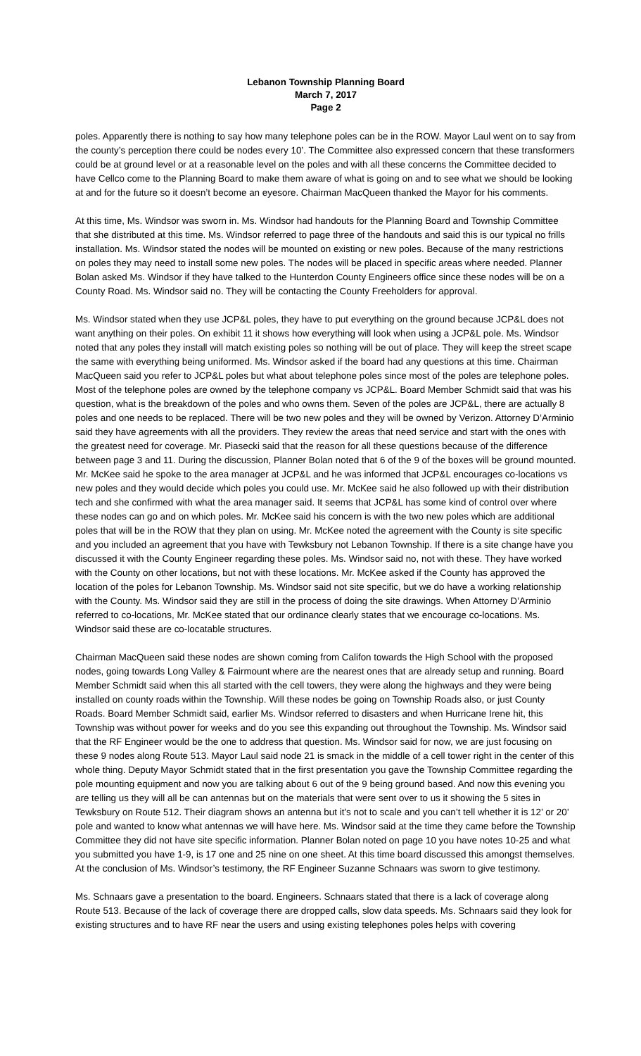Lebanon Township Planning Board
March 7, 2017
Page 2
poles. Apparently there is nothing to say how many telephone poles can be in the ROW. Mayor Laul went on to say from the county’s perception there could be nodes every 10’. The Committee also expressed concern that these transformers could be at ground level or at a reasonable level on the poles and with all these concerns the Committee decided to have Cellco come to the Planning Board to make them aware of what is going on and to see what we should be looking at and for the future so it doesn’t become an eyesore. Chairman MacQueen thanked the Mayor for his comments.
At this time, Ms. Windsor was sworn in. Ms. Windsor had handouts for the Planning Board and Township Committee that she distributed at this time. Ms. Windsor referred to page three of the handouts and said this is our typical no frills installation. Ms. Windsor stated the nodes will be mounted on existing or new poles. Because of the many restrictions on poles they may need to install some new poles. The nodes will be placed in specific areas where needed. Planner Bolan asked Ms. Windsor if they have talked to the Hunterdon County Engineers office since these nodes will be on a County Road. Ms. Windsor said no. They will be contacting the County Freeholders for approval.
Ms. Windsor stated when they use JCP&L poles, they have to put everything on the ground because JCP&L does not want anything on their poles. On exhibit 11 it shows how everything will look when using a JCP&L pole. Ms. Windsor noted that any poles they install will match existing poles so nothing will be out of place. They will keep the street scape the same with everything being uniformed. Ms. Windsor asked if the board had any questions at this time. Chairman MacQueen said you refer to JCP&L poles but what about telephone poles since most of the poles are telephone poles. Most of the telephone poles are owned by the telephone company vs JCP&L. Board Member Schmidt said that was his question, what is the breakdown of the poles and who owns them. Seven of the poles are JCP&L, there are actually 8 poles and one needs to be replaced. There will be two new poles and they will be owned by Verizon. Attorney D’Arminio said they have agreements with all the providers. They review the areas that need service and start with the ones with the greatest need for coverage. Mr. Piasecki said that the reason for all these questions because of the difference between page 3 and 11. During the discussion, Planner Bolan noted that 6 of the 9 of the boxes will be ground mounted. Mr. McKee said he spoke to the area manager at JCP&L and he was informed that JCP&L encourages co-locations vs new poles and they would decide which poles you could use. Mr. McKee said he also followed up with their distribution tech and she confirmed with what the area manager said. It seems that JCP&L has some kind of control over where these nodes can go and on which poles. Mr. McKee said his concern is with the two new poles which are additional poles that will be in the ROW that they plan on using. Mr. McKee noted the agreement with the County is site specific and you included an agreement that you have with Tewksbury not Lebanon Township. If there is a site change have you discussed it with the County Engineer regarding these poles. Ms. Windsor said no, not with these. They have worked with the County on other locations, but not with these locations. Mr. McKee asked if the County has approved the location of the poles for Lebanon Township. Ms. Windsor said not site specific, but we do have a working relationship with the County. Ms. Windsor said they are still in the process of doing the site drawings. When Attorney D’Arminio referred to co-locations, Mr. McKee stated that our ordinance clearly states that we encourage co-locations. Ms. Windsor said these are co-locatable structures.
Chairman MacQueen said these nodes are shown coming from Califon towards the High School with the proposed nodes, going towards Long Valley & Fairmount where are the nearest ones that are already setup and running. Board Member Schmidt said when this all started with the cell towers, they were along the highways and they were being installed on county roads within the Township. Will these nodes be going on Township Roads also, or just County Roads. Board Member Schmidt said, earlier Ms. Windsor referred to disasters and when Hurricane Irene hit, this Township was without power for weeks and do you see this expanding out throughout the Township. Ms. Windsor said that the RF Engineer would be the one to address that question. Ms. Windsor said for now, we are just focusing on these 9 nodes along Route 513. Mayor Laul said node 21 is smack in the middle of a cell tower right in the center of this whole thing. Deputy Mayor Schmidt stated that in the first presentation you gave the Township Committee regarding the pole mounting equipment and now you are talking about 6 out of the 9 being ground based. And now this evening you are telling us they will all be can antennas but on the materials that were sent over to us it showing the 5 sites in Tewksbury on Route 512. Their diagram shows an antenna but it’s not to scale and you can’t tell whether it is 12’ or 20’ pole and wanted to know what antennas we will have here. Ms. Windsor said at the time they came before the Township Committee they did not have site specific information. Planner Bolan noted on page 10 you have notes 10-25 and what you submitted you have 1-9, is 17 one and 25 nine on one sheet. At this time board discussed this amongst themselves. At the conclusion of Ms. Windsor’s testimony, the RF Engineer Suzanne Schnaars was sworn to give testimony.
Ms. Schnaars gave a presentation to the board. Engineers. Schnaars stated that there is a lack of coverage along Route 513. Because of the lack of coverage there are dropped calls, slow data speeds. Ms. Schnaars said they look for existing structures and to have RF near the users and using existing telephones poles helps with covering